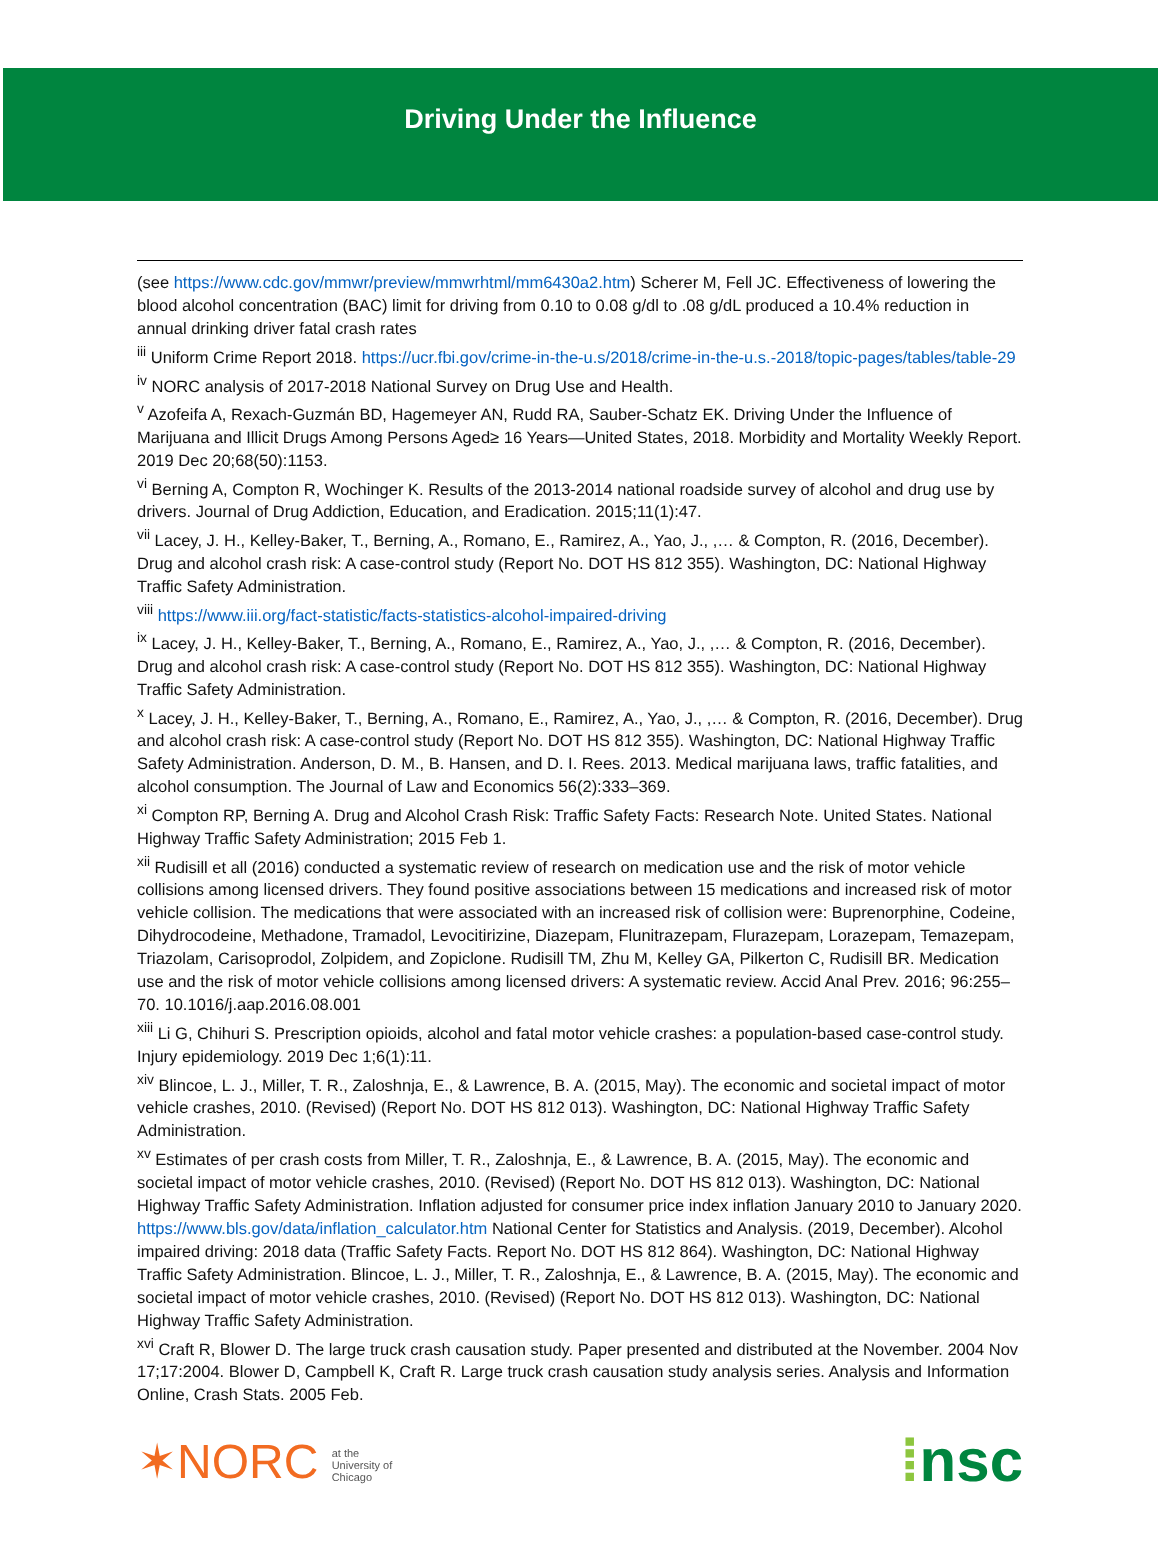Driving Under the Influence
(see https://www.cdc.gov/mmwr/preview/mmwrhtml/mm6430a2.htm) Scherer M, Fell JC. Effectiveness of lowering the blood alcohol concentration (BAC) limit for driving from 0.10 to 0.08 g/dl to .08 g/dL produced a 10.4% reduction in annual drinking driver fatal crash rates
<sup>iii</sup> Uniform Crime Report 2018. https://ucr.fbi.gov/crime-in-the-u.s/2018/crime-in-the-u.s.-2018/topic-pages/tables/table-29
<sup>iv</sup> NORC analysis of 2017-2018 National Survey on Drug Use and Health.
<sup>v</sup> Azofeifa A, Rexach-Guzmán BD, Hagemeyer AN, Rudd RA, Sauber-Schatz EK. Driving Under the Influence of Marijuana and Illicit Drugs Among Persons Aged≥ 16 Years—United States, 2018. Morbidity and Mortality Weekly Report. 2019 Dec 20;68(50):1153.
<sup>vi</sup> Berning A, Compton R, Wochinger K. Results of the 2013-2014 national roadside survey of alcohol and drug use by drivers. Journal of Drug Addiction, Education, and Eradication. 2015;11(1):47.
<sup>vii</sup> Lacey, J. H., Kelley-Baker, T., Berning, A., Romano, E., Ramirez, A., Yao, J., ,… & Compton, R. (2016, December). Drug and alcohol crash risk: A case-control study (Report No. DOT HS 812 355). Washington, DC: National Highway Traffic Safety Administration.
<sup>viii</sup> https://www.iii.org/fact-statistic/facts-statistics-alcohol-impaired-driving
<sup>ix</sup> Lacey, J. H., Kelley-Baker, T., Berning, A., Romano, E., Ramirez, A., Yao, J., ,… & Compton, R. (2016, December). Drug and alcohol crash risk: A case-control study (Report No. DOT HS 812 355). Washington, DC: National Highway Traffic Safety Administration.
<sup>x</sup> Lacey, J. H., Kelley-Baker, T., Berning, A., Romano, E., Ramirez, A., Yao, J., ,… & Compton, R. (2016, December). Drug and alcohol crash risk: A case-control study (Report No. DOT HS 812 355). Washington, DC: National Highway Traffic Safety Administration. Anderson, D. M., B. Hansen, and D. I. Rees. 2013. Medical marijuana laws, traffic fatalities, and alcohol consumption. The Journal of Law and Economics 56(2):333–369.
<sup>xi</sup> Compton RP, Berning A. Drug and Alcohol Crash Risk: Traffic Safety Facts: Research Note. United States. National Highway Traffic Safety Administration; 2015 Feb 1.
<sup>xii</sup> Rudisill et all (2016) conducted a systematic review of research on medication use and the risk of motor vehicle collisions among licensed drivers. They found positive associations between 15 medications and increased risk of motor vehicle collision. The medications that were associated with an increased risk of collision were: Buprenorphine, Codeine, Dihydrocodeine, Methadone, Tramadol, Levocitirizine, Diazepam, Flunitrazepam, Flurazepam, Lorazepam, Temazepam, Triazolam, Carisoprodol, Zolpidem, and Zopiclone. Rudisill TM, Zhu M, Kelley GA, Pilkerton C, Rudisill BR. Medication use and the risk of motor vehicle collisions among licensed drivers: A systematic review. Accid Anal Prev. 2016; 96:255–70. 10.1016/j.aap.2016.08.001
<sup>xiii</sup> Li G, Chihuri S. Prescription opioids, alcohol and fatal motor vehicle crashes: a population-based case-control study. Injury epidemiology. 2019 Dec 1;6(1):11.
<sup>xiv</sup> Blincoe, L. J., Miller, T. R., Zaloshnja, E., & Lawrence, B. A. (2015, May). The economic and societal impact of motor vehicle crashes, 2010. (Revised) (Report No. DOT HS 812 013). Washington, DC: National Highway Traffic Safety Administration.
<sup>xv</sup> Estimates of per crash costs from Miller, T. R., Zaloshnja, E., & Lawrence, B. A. (2015, May). The economic and societal impact of motor vehicle crashes, 2010. (Revised) (Report No. DOT HS 812 013). Washington, DC: National Highway Traffic Safety Administration. Inflation adjusted for consumer price index inflation January 2010 to January 2020. https://www.bls.gov/data/inflation_calculator.htm National Center for Statistics and Analysis. (2019, December). Alcohol impaired driving: 2018 data (Traffic Safety Facts. Report No. DOT HS 812 864). Washington, DC: National Highway Traffic Safety Administration. Blincoe, L. J., Miller, T. R., Zaloshnja, E., & Lawrence, B. A. (2015, May). The economic and societal impact of motor vehicle crashes, 2010. (Revised) (Report No. DOT HS 812 013). Washington, DC: National Highway Traffic Safety Administration.
<sup>xvi</sup> Craft R, Blower D. The large truck crash causation study. Paper presented and distributed at the November. 2004 Nov 17;17:2004. Blower D, Campbell K, Craft R. Large truck crash causation study analysis series. Analysis and Information Online, Crash Stats. 2005 Feb.
✶NORC at the
University of
Chicago
⁞nsc